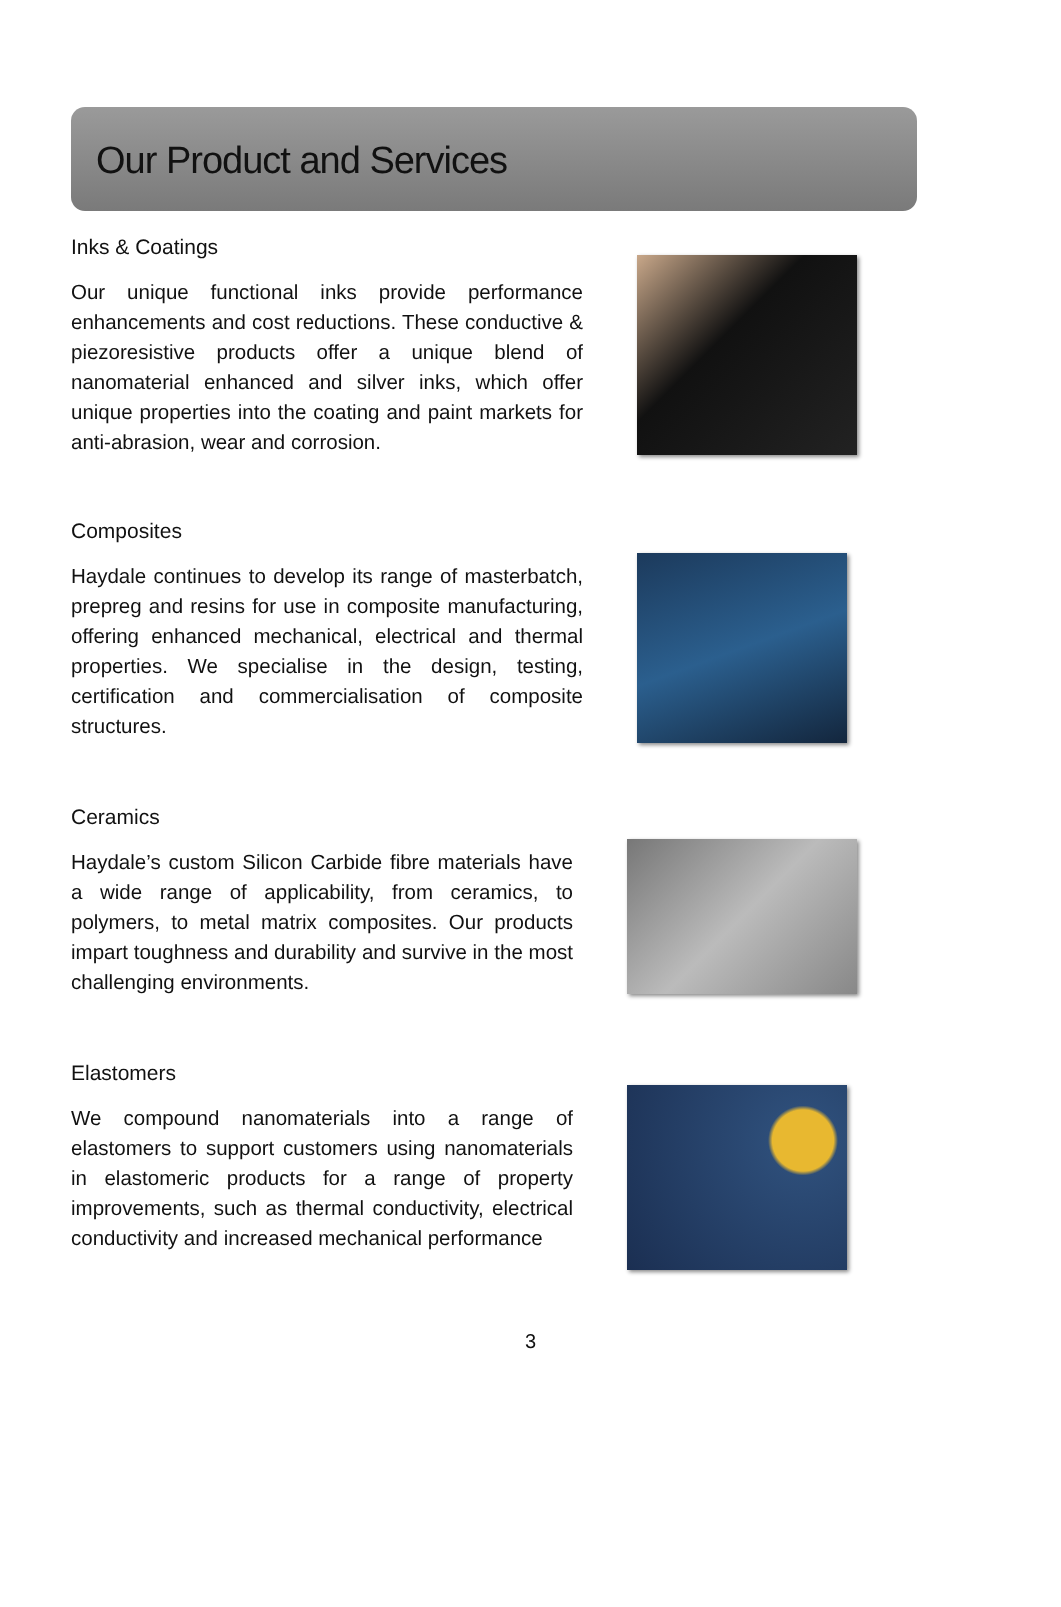Our Product and Services
Inks & Coatings
Our unique functional inks provide performance enhancements and cost reductions. These conductive & piezoresistive products offer a unique blend of nanomaterial enhanced and silver inks, which offer unique properties into the coating and paint markets for anti-abrasion, wear and corrosion.
Composites
Haydale continues to develop its range of masterbatch, prepreg and resins for use in composite manufacturing, offering enhanced mechanical, electrical and thermal properties. We specialise in the design, testing, certification and commercialisation of composite structures.
Ceramics
Haydale’s custom Silicon Carbide fibre materials have a wide range of applicability, from ceramics, to polymers, to metal matrix composites. Our products impart toughness and durability and survive in the most challenging environments.
Elastomers
We compound nanomaterials into a range of elastomers to support customers using nanomaterials in elastomeric products for a range of property improvements, such as thermal conductivity, electrical conductivity and increased mechanical performance
3